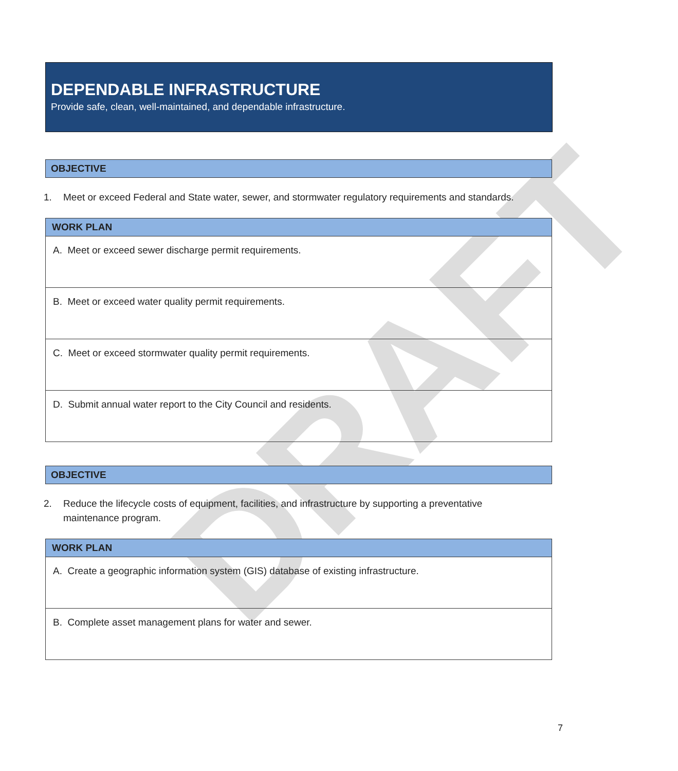DRAFT
DEPENDABLE INFRASTRUCTURE
Provide safe, clean, well-maintained, and dependable infrastructure.
OBJECTIVE
1. Meet or exceed Federal and State water, sewer, and stormwater regulatory requirements and standards.
| WORK PLAN |
| --- |
| A. Meet or exceed sewer discharge permit requirements. |
| B. Meet or exceed water quality permit requirements. |
| C. Meet or exceed stormwater quality permit requirements. |
| D. Submit annual water report to the City Council and residents. |
OBJECTIVE
2. Reduce the lifecycle costs of equipment, facilities, and infrastructure by supporting a preventative maintenance program.
| WORK PLAN |
| --- |
| A. Create a geographic information system (GIS) database of existing infrastructure. |
| B. Complete asset management plans for water and sewer. |
7